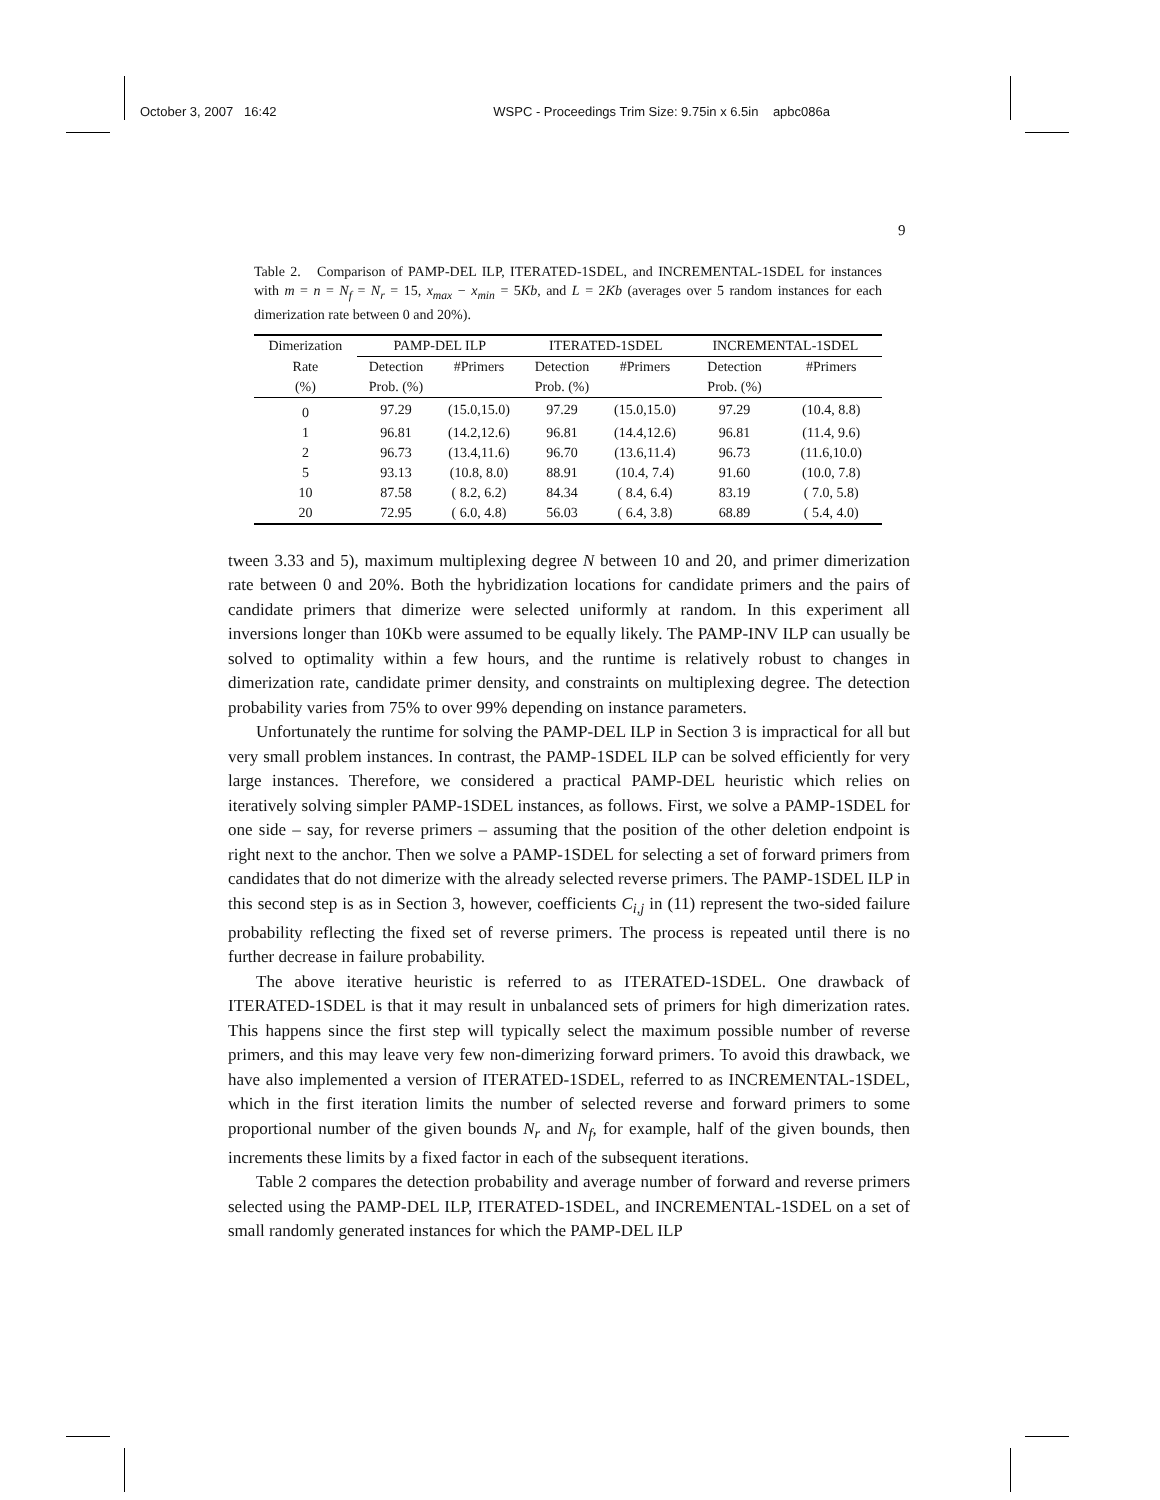October 3, 2007 16:42 WSPC - Proceedings Trim Size: 9.75in x 6.5in apbc086a
9
Table 2. Comparison of PAMP-DEL ILP, ITERATED-1SDEL, and INCREMENTAL-1SDEL for instances with m = n = N<sub>f</sub> = N<sub>r</sub> = 15, x<sub>max</sub> − x<sub>min</sub> = 5Kb, and L = 2Kb (averages over 5 random instances for each dimerization rate between 0 and 20%).
| Dimerization | PAMP-DEL ILP | | ITERATED-1SDEL | | INCREMENTAL-1SDEL | |
| --- | --- | --- | --- | --- | --- | --- |
| Rate | Detection | #Primers | Detection | #Primers | Detection | #Primers |
| (%) | Prob. (%) | | Prob. (%) | | Prob. (%) | |
| 0 | 97.29 | (15.0,15.0) | 97.29 | (15.0,15.0) | 97.29 | (10.4, 8.8) |
| 1 | 96.81 | (14.2,12.6) | 96.81 | (14.4,12.6) | 96.81 | (11.4, 9.6) |
| 2 | 96.73 | (13.4,11.6) | 96.70 | (13.6,11.4) | 96.73 | (11.6,10.0) |
| 5 | 93.13 | (10.8, 8.0) | 88.91 | (10.4, 7.4) | 91.60 | (10.0, 7.8) |
| 10 | 87.58 | ( 8.2, 6.2) | 84.34 | ( 8.4, 6.4) | 83.19 | ( 7.0, 5.8) |
| 20 | 72.95 | ( 6.0, 4.8) | 56.03 | ( 6.4, 3.8) | 68.89 | ( 5.4, 4.0) |
tween 3.33 and 5), maximum multiplexing degree N between 10 and 20, and primer dimerization rate between 0 and 20%. Both the hybridization locations for candidate primers and the pairs of candidate primers that dimerize were selected uniformly at random. In this experiment all inversions longer than 10Kb were assumed to be equally likely. The PAMP-INV ILP can usually be solved to optimality within a few hours, and the runtime is relatively robust to changes in dimerization rate, candidate primer density, and constraints on multiplexing degree. The detection probability varies from 75% to over 99% depending on instance parameters.
Unfortunately the runtime for solving the PAMP-DEL ILP in Section 3 is impractical for all but very small problem instances. In contrast, the PAMP-1SDEL ILP can be solved efficiently for very large instances. Therefore, we considered a practical PAMP-DEL heuristic which relies on iteratively solving simpler PAMP-1SDEL instances, as follows. First, we solve a PAMP-1SDEL for one side – say, for reverse primers – assuming that the position of the other deletion endpoint is right next to the anchor. Then we solve a PAMP-1SDEL for selecting a set of forward primers from candidates that do not dimerize with the already selected reverse primers. The PAMP-1SDEL ILP in this second step is as in Section 3, however, coefficients C<sub>i,j</sub> in (11) represent the two-sided failure probability reflecting the fixed set of reverse primers. The process is repeated until there is no further decrease in failure probability.
The above iterative heuristic is referred to as ITERATED-1SDEL. One drawback of ITERATED-1SDEL is that it may result in unbalanced sets of primers for high dimerization rates. This happens since the first step will typically select the maximum possible number of reverse primers, and this may leave very few non-dimerizing forward primers. To avoid this drawback, we have also implemented a version of ITERATED-1SDEL, referred to as INCREMENTAL-1SDEL, which in the first iteration limits the number of selected reverse and forward primers to some proportional number of the given bounds N<sub>r</sub> and N<sub>f</sub>, for example, half of the given bounds, then increments these limits by a fixed factor in each of the subsequent iterations.
Table 2 compares the detection probability and average number of forward and reverse primers selected using the PAMP-DEL ILP, ITERATED-1SDEL, and INCREMENTAL-1SDEL on a set of small randomly generated instances for which the PAMP-DEL ILP